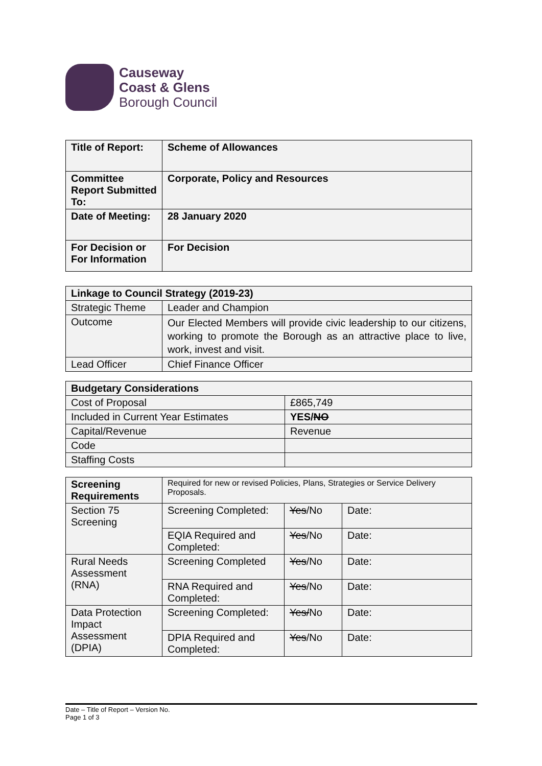Causeway
Coast & Glens
Borough Council
| Title of Report: | Scheme of Allowances |
| Committee Report Submitted To: | Corporate, Policy and Resources |
| Date of Meeting: | 28 January 2020 |
| For Decision or For Information | For Decision |
| Linkage to Council Strategy (2019-23) | |
| --- | --- |
| Strategic Theme | Leader and Champion |
| Outcome | Our Elected Members will provide civic leadership to our citizens, working to promote the Borough as an attractive place to live, work, invest and visit. |
| Lead Officer | Chief Finance Officer |
| Budgetary Considerations | |
| --- | --- |
| Cost of Proposal | £865,749 |
| Included in Current Year Estimates | YES/ NO |
| Capital/Revenue | Revenue |
| Code | |
| Staffing Costs | |
| Screening Requirements | Required for new or revised Policies, Plans, Strategies or Service Delivery Proposals. | | |
| Section 75 Screening | Screening Completed: | Yes /No | Date: |
| | EQIA Required and Completed: | Yes /No | Date: |
| Rural Needs Assessment (RNA) | Screening Completed | Yes /No | Date: |
| | RNA Required and Completed: | Yes /No | Date: |
| Data Protection Impact Assessment (DPIA) | Screening Completed: | Yes/ No | Date: |
| | DPIA Required and Completed: | Yes /No | Date: |
Date – Title of Report – Version No.
Page 1 of 3